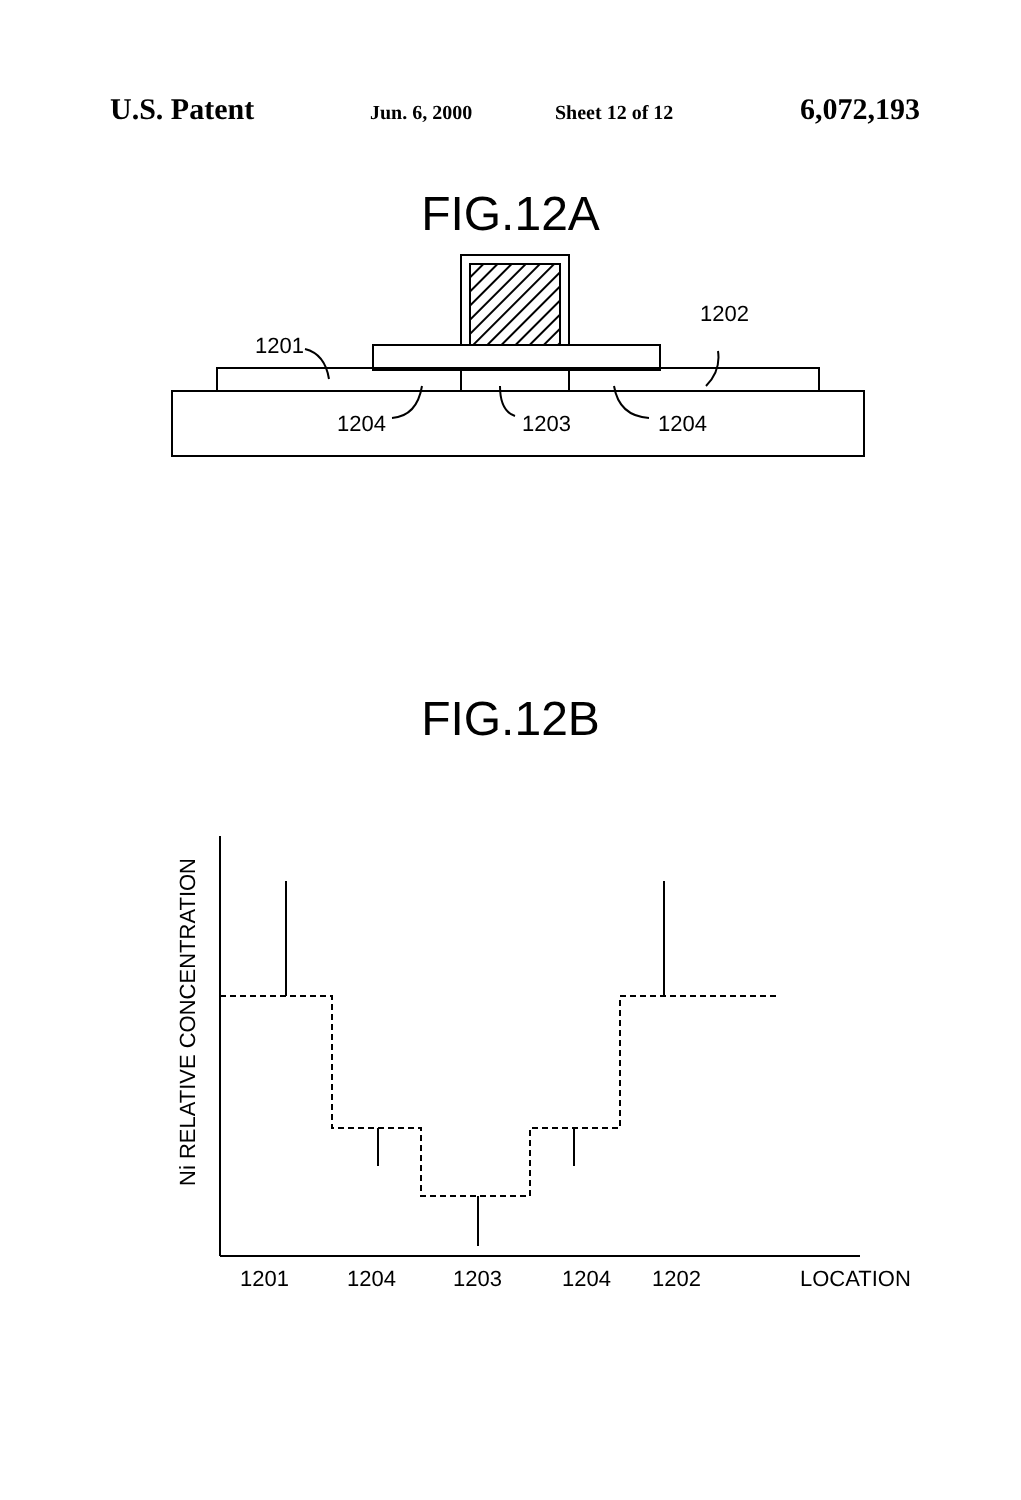U.S. Patent Jun. 6, 2000 Sheet 12 of 12 6,072,193
FIG.12A
1201
1202
1204
1203
1204
FIG.12B
Ni RELATIVE CONCENTRATION
1201
1204
1203
1204
1202
LOCATION